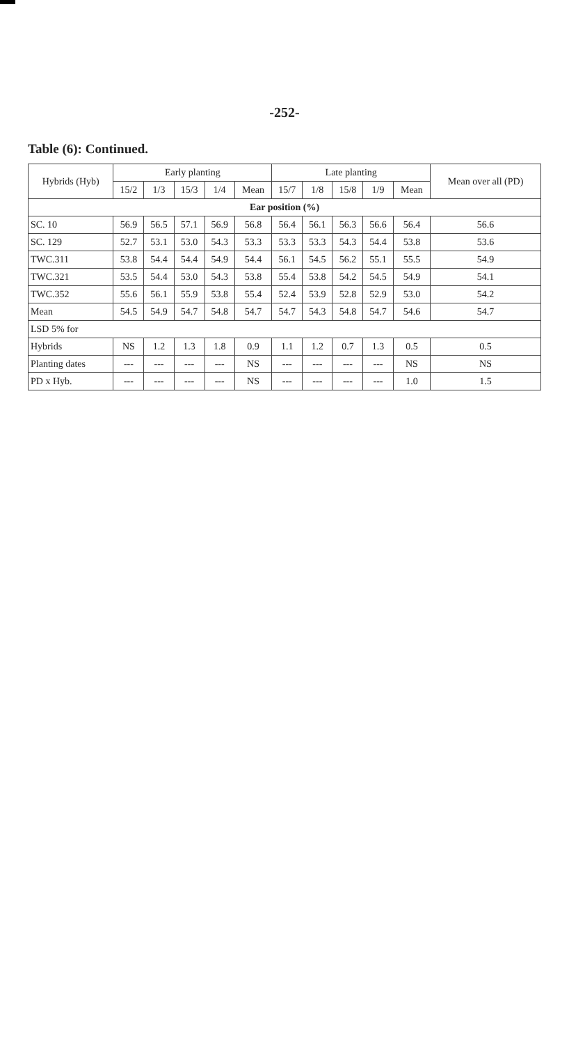-252-
Table (6): Continued.
| Hybrids (Hyb) | Early planting | | | | | Late planting | | | | | Mean over all (PD) |
| --- | --- | --- | --- | --- | --- | --- | --- | --- | --- | --- | --- |
| | 15/2 | 1/3 | 15/3 | 1/4 | Mean | 15/7 | 1/8 | 15/8 | 1/9 | Mean | |
| Ear position (%) | | | | | | | | | | | |
| SC. 10 | 56.9 | 56.5 | 57.1 | 56.9 | 56.8 | 56.4 | 56.1 | 56.3 | 56.6 | 56.4 | 56.6 |
| SC. 129 | 52.7 | 53.1 | 53.0 | 54.3 | 53.3 | 53.3 | 53.3 | 54.3 | 54.4 | 53.8 | 53.6 |
| TWC.311 | 53.8 | 54.4 | 54.4 | 54.9 | 54.4 | 56.1 | 54.5 | 56.2 | 55.1 | 55.5 | 54.9 |
| TWC.321 | 53.5 | 54.4 | 53.0 | 54.3 | 53.8 | 55.4 | 53.8 | 54.2 | 54.5 | 54.9 | 54.1 |
| TWC.352 | 55.6 | 56.1 | 55.9 | 53.8 | 55.4 | 52.4 | 53.9 | 52.8 | 52.9 | 53.0 | 54.2 |
| Mean | 54.5 | 54.9 | 54.7 | 54.8 | 54.7 | 54.7 | 54.3 | 54.8 | 54.7 | 54.6 | 54.7 |
| LSD 5% for | | | | | | | | | | | |
| Hybrids | NS | 1.2 | 1.3 | 1.8 | 0.9 | 1.1 | 1.2 | 0.7 | 1.3 | 0.5 | 0.5 |
| Planting dates | --- | --- | --- | --- | NS | --- | --- | --- | --- | NS | NS |
| PD x Hyb. | --- | --- | --- | --- | NS | --- | --- | --- | --- | 1.0 | 1.5 |